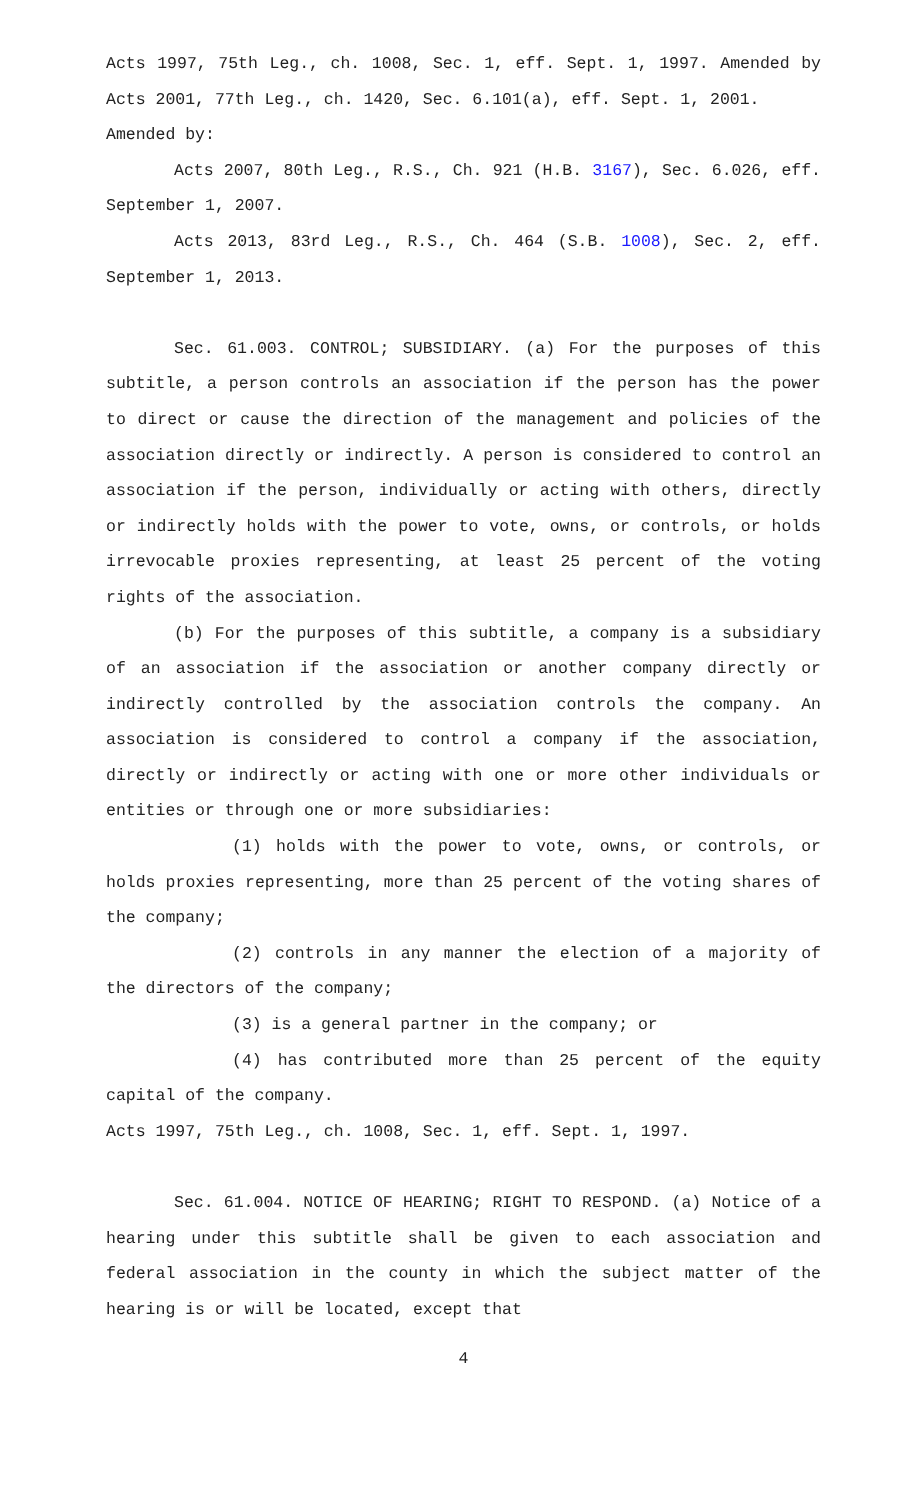Acts 1997, 75th Leg., ch. 1008, Sec. 1, eff. Sept. 1, 1997. Amended by Acts 2001, 77th Leg., ch. 1420, Sec. 6.101(a), eff. Sept. 1, 2001.
Amended by:
Acts 2007, 80th Leg., R.S., Ch. 921 (H.B. 3167), Sec. 6.026, eff. September 1, 2007.
Acts 2013, 83rd Leg., R.S., Ch. 464 (S.B. 1008), Sec. 2, eff. September 1, 2013.
Sec. 61.003. CONTROL; SUBSIDIARY. (a) For the purposes of this subtitle, a person controls an association if the person has the power to direct or cause the direction of the management and policies of the association directly or indirectly. A person is considered to control an association if the person, individually or acting with others, directly or indirectly holds with the power to vote, owns, or controls, or holds irrevocable proxies representing, at least 25 percent of the voting rights of the association.
(b) For the purposes of this subtitle, a company is a subsidiary of an association if the association or another company directly or indirectly controlled by the association controls the company. An association is considered to control a company if the association, directly or indirectly or acting with one or more other individuals or entities or through one or more subsidiaries:
(1) holds with the power to vote, owns, or controls, or holds proxies representing, more than 25 percent of the voting shares of the company;
(2) controls in any manner the election of a majority of the directors of the company;
(3) is a general partner in the company; or
(4) has contributed more than 25 percent of the equity capital of the company.
Acts 1997, 75th Leg., ch. 1008, Sec. 1, eff. Sept. 1, 1997.
Sec. 61.004. NOTICE OF HEARING; RIGHT TO RESPOND. (a) Notice of a hearing under this subtitle shall be given to each association and federal association in the county in which the subject matter of the hearing is or will be located, except that
4